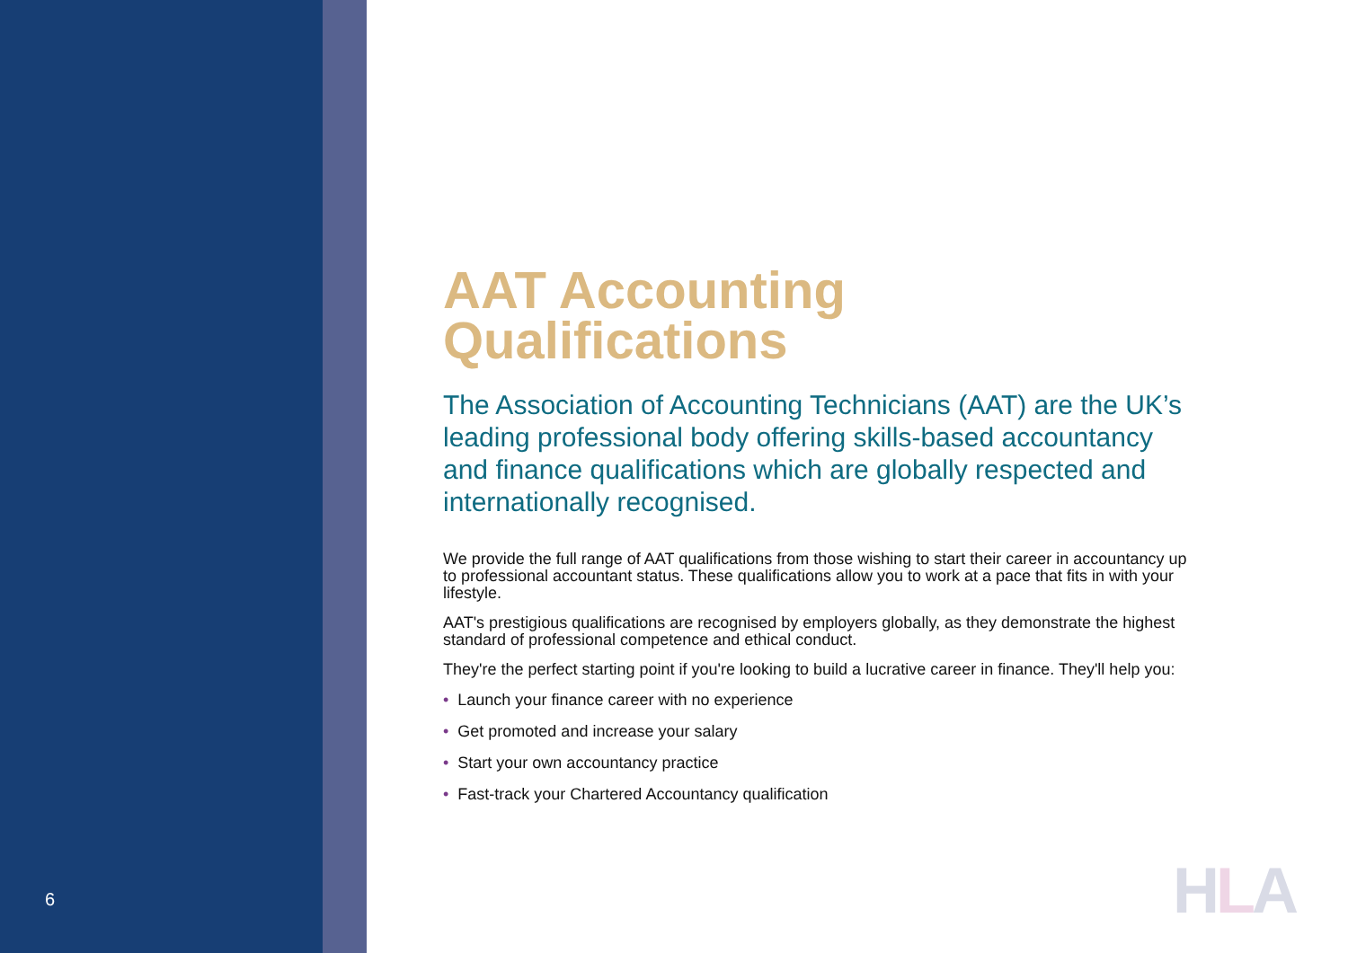6
AAT Accounting Qualifications
The Association of Accounting Technicians (AAT) are the UK’s leading professional body offering skills-based accountancy and finance qualifications which are globally respected and internationally recognised.
We provide the full range of AAT qualifications from those wishing to start their career in accountancy up to professional accountant status. These qualifications allow you to work at a pace that fits in with your lifestyle.
AAT's prestigious qualifications are recognised by employers globally, as they demonstrate the highest standard of professional competence and ethical conduct.
They're the perfect starting point if you're looking to build a lucrative career in finance. They'll help you:
• Launch your finance career with no experience
• Get promoted and increase your salary
• Start your own accountancy practice
• Fast-track your Chartered Accountancy qualification
HLA